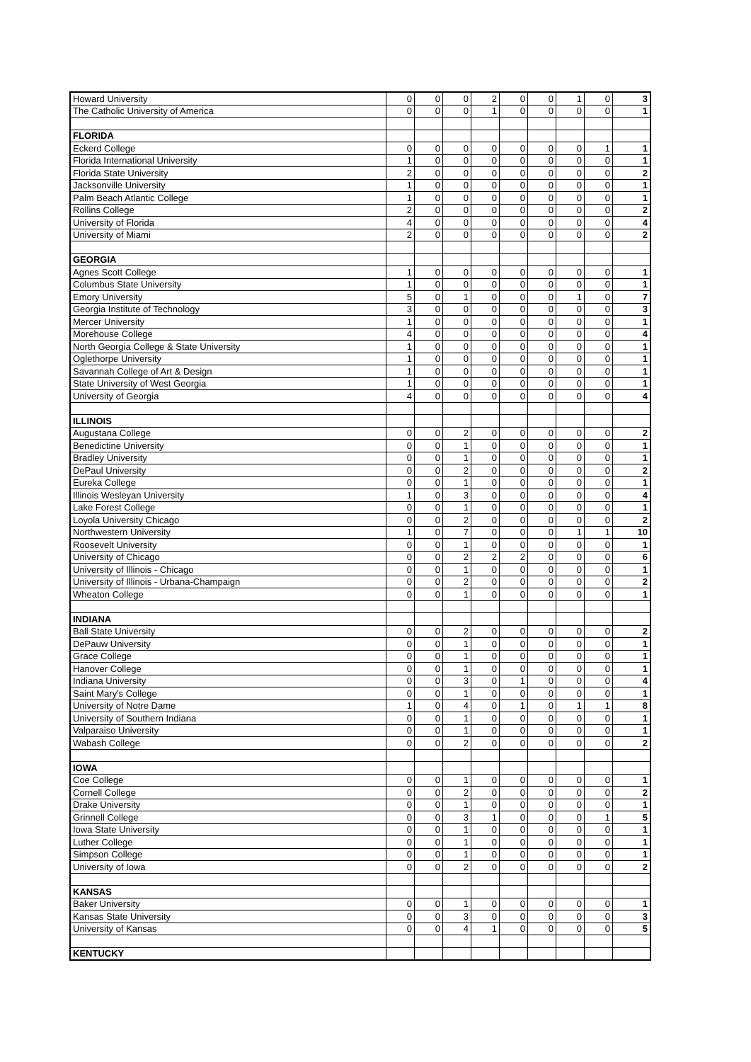| Howard University | 0 | 0 | 0 | 2 | 0 | 0 | 1 | 0 | 3 |
| The Catholic University of America | 0 | 0 | 0 | 1 | 0 | 0 | 0 | 0 | 1 |
| FLORIDA | | | | | | | | | |
| Eckerd College | 0 | 0 | 0 | 0 | 0 | 0 | 0 | 1 | 1 |
| Florida International University | 1 | 0 | 0 | 0 | 0 | 0 | 0 | 0 | 1 |
| Florida State University | 2 | 0 | 0 | 0 | 0 | 0 | 0 | 0 | 2 |
| Jacksonville University | 1 | 0 | 0 | 0 | 0 | 0 | 0 | 0 | 1 |
| Palm Beach Atlantic College | 1 | 0 | 0 | 0 | 0 | 0 | 0 | 0 | 1 |
| Rollins College | 2 | 0 | 0 | 0 | 0 | 0 | 0 | 0 | 2 |
| University of Florida | 4 | 0 | 0 | 0 | 0 | 0 | 0 | 0 | 4 |
| University of Miami | 2 | 0 | 0 | 0 | 0 | 0 | 0 | 0 | 2 |
| GEORGIA | | | | | | | | | |
| Agnes Scott College | 1 | 0 | 0 | 0 | 0 | 0 | 0 | 0 | 1 |
| Columbus State University | 1 | 0 | 0 | 0 | 0 | 0 | 0 | 0 | 1 |
| Emory University | 5 | 0 | 1 | 0 | 0 | 0 | 1 | 0 | 7 |
| Georgia Institute of Technology | 3 | 0 | 0 | 0 | 0 | 0 | 0 | 0 | 3 |
| Mercer University | 1 | 0 | 0 | 0 | 0 | 0 | 0 | 0 | 1 |
| Morehouse College | 4 | 0 | 0 | 0 | 0 | 0 | 0 | 0 | 4 |
| North Georgia College & State University | 1 | 0 | 0 | 0 | 0 | 0 | 0 | 0 | 1 |
| Oglethorpe University | 1 | 0 | 0 | 0 | 0 | 0 | 0 | 0 | 1 |
| Savannah College of Art & Design | 1 | 0 | 0 | 0 | 0 | 0 | 0 | 0 | 1 |
| State University of West Georgia | 1 | 0 | 0 | 0 | 0 | 0 | 0 | 0 | 1 |
| University of Georgia | 4 | 0 | 0 | 0 | 0 | 0 | 0 | 0 | 4 |
| ILLINOIS | | | | | | | | | |
| Augustana College | 0 | 0 | 2 | 0 | 0 | 0 | 0 | 0 | 2 |
| Benedictine University | 0 | 0 | 1 | 0 | 0 | 0 | 0 | 0 | 1 |
| Bradley University | 0 | 0 | 1 | 0 | 0 | 0 | 0 | 0 | 1 |
| DePaul University | 0 | 0 | 2 | 0 | 0 | 0 | 0 | 0 | 2 |
| Eureka College | 0 | 0 | 1 | 0 | 0 | 0 | 0 | 0 | 1 |
| Illinois Wesleyan University | 1 | 0 | 3 | 0 | 0 | 0 | 0 | 0 | 4 |
| Lake Forest College | 0 | 0 | 1 | 0 | 0 | 0 | 0 | 0 | 1 |
| Loyola University Chicago | 0 | 0 | 2 | 0 | 0 | 0 | 0 | 0 | 2 |
| Northwestern University | 1 | 0 | 7 | 0 | 0 | 0 | 1 | 1 | 10 |
| Roosevelt University | 0 | 0 | 1 | 0 | 0 | 0 | 0 | 0 | 1 |
| University of Chicago | 0 | 0 | 2 | 2 | 2 | 0 | 0 | 0 | 6 |
| University of Illinois - Chicago | 0 | 0 | 1 | 0 | 0 | 0 | 0 | 0 | 1 |
| University of Illinois - Urbana-Champaign | 0 | 0 | 2 | 0 | 0 | 0 | 0 | 0 | 2 |
| Wheaton College | 0 | 0 | 1 | 0 | 0 | 0 | 0 | 0 | 1 |
| INDIANA | | | | | | | | | |
| Ball State University | 0 | 0 | 2 | 0 | 0 | 0 | 0 | 0 | 2 |
| DePauw University | 0 | 0 | 1 | 0 | 0 | 0 | 0 | 0 | 1 |
| Grace College | 0 | 0 | 1 | 0 | 0 | 0 | 0 | 0 | 1 |
| Hanover College | 0 | 0 | 1 | 0 | 0 | 0 | 0 | 0 | 1 |
| Indiana University | 0 | 0 | 3 | 0 | 1 | 0 | 0 | 0 | 4 |
| Saint Mary's College | 0 | 0 | 1 | 0 | 0 | 0 | 0 | 0 | 1 |
| University of Notre Dame | 1 | 0 | 4 | 0 | 1 | 0 | 1 | 1 | 8 |
| University of Southern Indiana | 0 | 0 | 1 | 0 | 0 | 0 | 0 | 0 | 1 |
| Valparaiso University | 0 | 0 | 1 | 0 | 0 | 0 | 0 | 0 | 1 |
| Wabash College | 0 | 0 | 2 | 0 | 0 | 0 | 0 | 0 | 2 |
| IOWA | | | | | | | | | |
| Coe College | 0 | 0 | 1 | 0 | 0 | 0 | 0 | 0 | 1 |
| Cornell College | 0 | 0 | 2 | 0 | 0 | 0 | 0 | 0 | 2 |
| Drake University | 0 | 0 | 1 | 0 | 0 | 0 | 0 | 0 | 1 |
| Grinnell College | 0 | 0 | 3 | 1 | 0 | 0 | 0 | 1 | 5 |
| Iowa State University | 0 | 0 | 1 | 0 | 0 | 0 | 0 | 0 | 1 |
| Luther College | 0 | 0 | 1 | 0 | 0 | 0 | 0 | 0 | 1 |
| Simpson College | 0 | 0 | 1 | 0 | 0 | 0 | 0 | 0 | 1 |
| University of Iowa | 0 | 0 | 2 | 0 | 0 | 0 | 0 | 0 | 2 |
| KANSAS | | | | | | | | | |
| Baker University | 0 | 0 | 1 | 0 | 0 | 0 | 0 | 0 | 1 |
| Kansas State University | 0 | 0 | 3 | 0 | 0 | 0 | 0 | 0 | 3 |
| University of Kansas | 0 | 0 | 4 | 1 | 0 | 0 | 0 | 0 | 5 |
| KENTUCKY | | | | | | | | | |